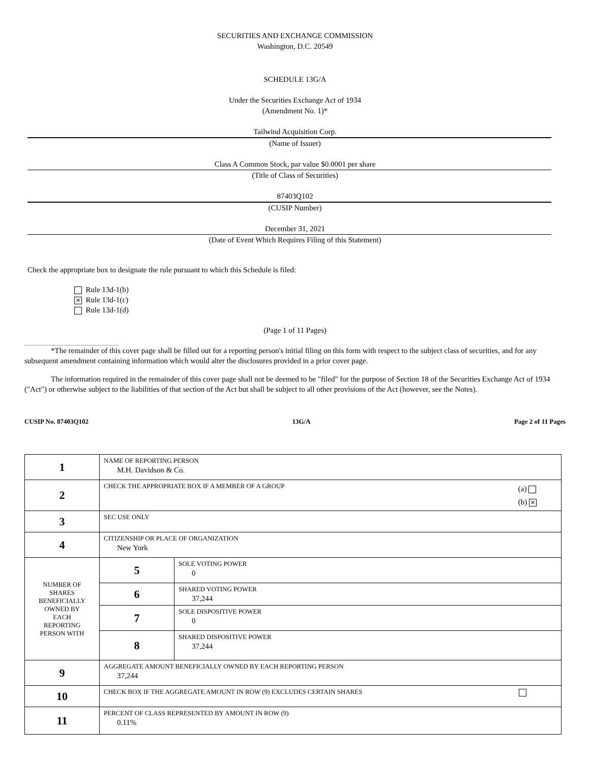SECURITIES AND EXCHANGE COMMISSION
Washington, D.C. 20549
SCHEDULE 13G/A
Under the Securities Exchange Act of 1934
(Amendment No. 1)*
Tailwind Acquisition Corp.
(Name of Issuer)
Class A Common Stock, par value $0.0001 per share
(Title of Class of Securities)
87403Q102
(CUSIP Number)
December 31, 2021
(Date of Event Which Requires Filing of this Statement)
Check the appropriate box to designate the rule pursuant to which this Schedule is filed:
Rule 13d-1(b)
✕ Rule 13d-1(c)
Rule 13d-1(d)
(Page 1 of 11 Pages)
*The remainder of this cover page shall be filled out for a reporting person's initial filing on this form with respect to the subject class of securities, and for any subsequent amendment containing information which would alter the disclosures provided in a prior cover page.
The information required in the remainder of this cover page shall not be deemed to be "filed" for the purpose of Section 18 of the Securities Exchange Act of 1934 ("Act") or otherwise subject to the liabilities of that section of the Act but shall be subject to all other provisions of the Act (however, see the Notes).
CUSIP No. 87403Q102 13G/A Page 2 of 11 Pages
| 1 | NAME OF REPORTING PERSON M.H. Davidson & Co. | |
| 2 | (a) (b) ✕ CHECK THE APPROPRIATE BOX IF A MEMBER OF A GROUP | |
| 3 | SEC USE ONLY | |
| 4 | CITIZENSHIP OR PLACE OF ORGANIZATION New York | |
| NUMBER OF SHARES BENEFICIALLY OWNED BY EACH REPORTING PERSON WITH | 5 | SOLE VOTING POWER 0 |
| | 6 | SHARED VOTING POWER 37,244 |
| | 7 | SOLE DISPOSITIVE POWER 0 |
| | 8 | SHARED DISPOSITIVE POWER 37,244 |
| 9 | AGGREGATE AMOUNT BENEFICIALLY OWNED BY EACH REPORTING PERSON 37,244 | |
| 10 | CHECK BOX IF THE AGGREGATE AMOUNT IN ROW (9) EXCLUDES CERTAIN SHARES | |
| 11 | PERCENT OF CLASS REPRESENTED BY AMOUNT IN ROW (9) 0.11% | |